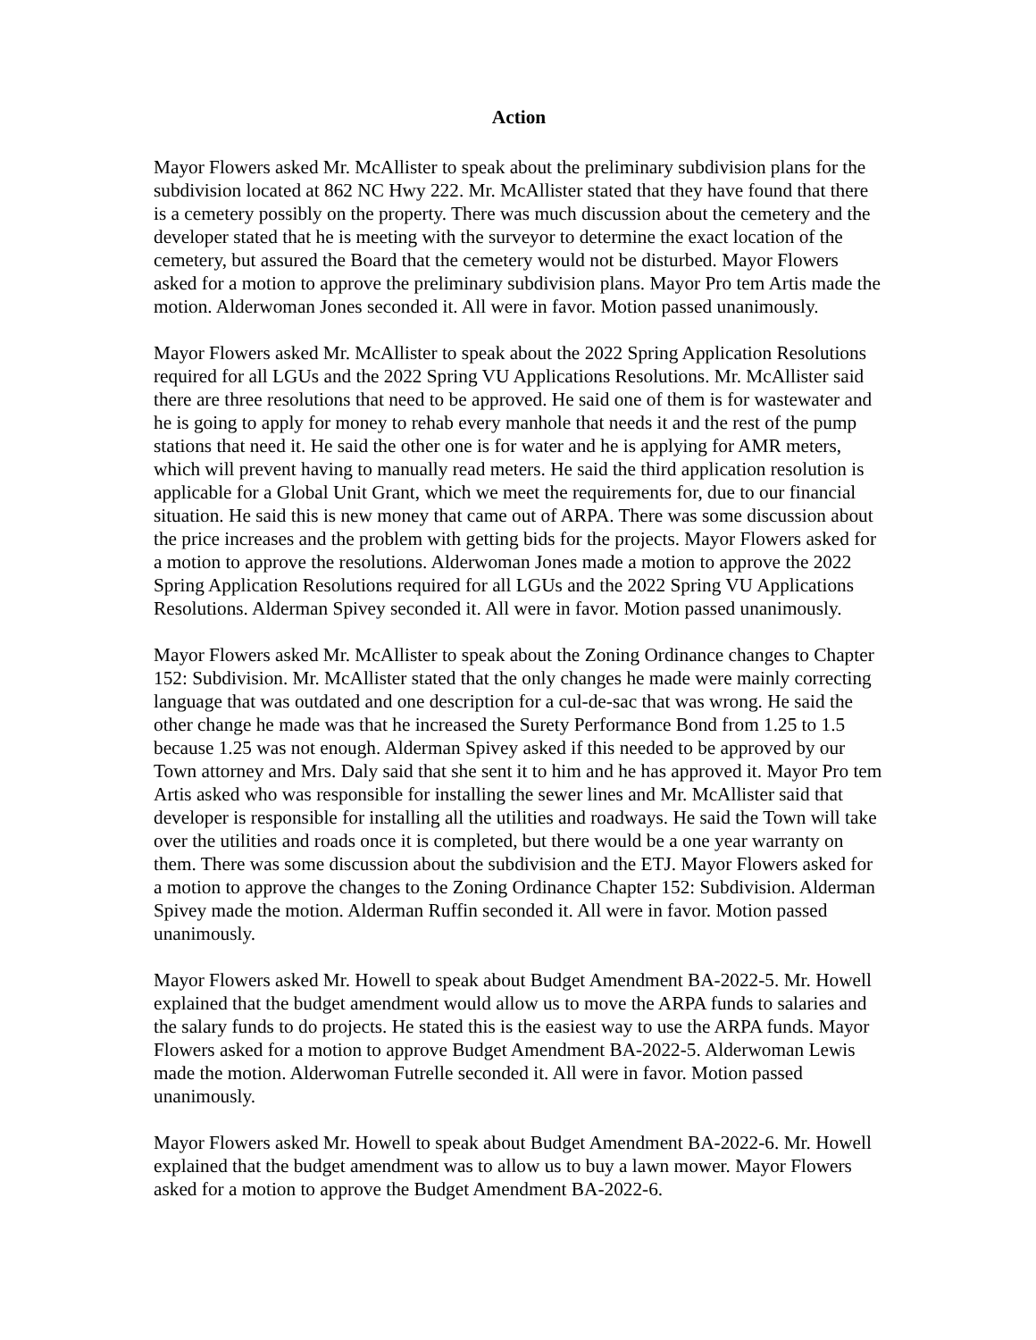Action
Mayor Flowers asked Mr. McAllister to speak about the preliminary subdivision plans for the subdivision located at 862 NC Hwy 222. Mr. McAllister stated that they have found that there is a cemetery possibly on the property. There was much discussion about the cemetery and the developer stated that he is meeting with the surveyor to determine the exact location of the cemetery, but assured the Board that the cemetery would not be disturbed. Mayor Flowers asked for a motion to approve the preliminary subdivision plans. Mayor Pro tem Artis made the motion. Alderwoman Jones seconded it. All were in favor. Motion passed unanimously.
Mayor Flowers asked Mr. McAllister to speak about the 2022 Spring Application Resolutions required for all LGUs and the 2022 Spring VU Applications Resolutions. Mr. McAllister said there are three resolutions that need to be approved. He said one of them is for wastewater and he is going to apply for money to rehab every manhole that needs it and the rest of the pump stations that need it. He said the other one is for water and he is applying for AMR meters, which will prevent having to manually read meters. He said the third application resolution is applicable for a Global Unit Grant, which we meet the requirements for, due to our financial situation. He said this is new money that came out of ARPA. There was some discussion about the price increases and the problem with getting bids for the projects. Mayor Flowers asked for a motion to approve the resolutions. Alderwoman Jones made a motion to approve the 2022 Spring Application Resolutions required for all LGUs and the 2022 Spring VU Applications Resolutions. Alderman Spivey seconded it. All were in favor. Motion passed unanimously.
Mayor Flowers asked Mr. McAllister to speak about the Zoning Ordinance changes to Chapter 152: Subdivision. Mr. McAllister stated that the only changes he made were mainly correcting language that was outdated and one description for a cul-de-sac that was wrong. He said the other change he made was that he increased the Surety Performance Bond from 1.25 to 1.5 because 1.25 was not enough. Alderman Spivey asked if this needed to be approved by our Town attorney and Mrs. Daly said that she sent it to him and he has approved it. Mayor Pro tem Artis asked who was responsible for installing the sewer lines and Mr. McAllister said that developer is responsible for installing all the utilities and roadways. He said the Town will take over the utilities and roads once it is completed, but there would be a one year warranty on them. There was some discussion about the subdivision and the ETJ. Mayor Flowers asked for a motion to approve the changes to the Zoning Ordinance Chapter 152: Subdivision. Alderman Spivey made the motion. Alderman Ruffin seconded it. All were in favor. Motion passed unanimously.
Mayor Flowers asked Mr. Howell to speak about Budget Amendment BA-2022-5. Mr. Howell explained that the budget amendment would allow us to move the ARPA funds to salaries and the salary funds to do projects. He stated this is the easiest way to use the ARPA funds. Mayor Flowers asked for a motion to approve Budget Amendment BA-2022-5. Alderwoman Lewis made the motion. Alderwoman Futrelle seconded it. All were in favor. Motion passed unanimously.
Mayor Flowers asked Mr. Howell to speak about Budget Amendment BA-2022-6. Mr. Howell explained that the budget amendment was to allow us to buy a lawn mower. Mayor Flowers asked for a motion to approve the Budget Amendment BA-2022-6.